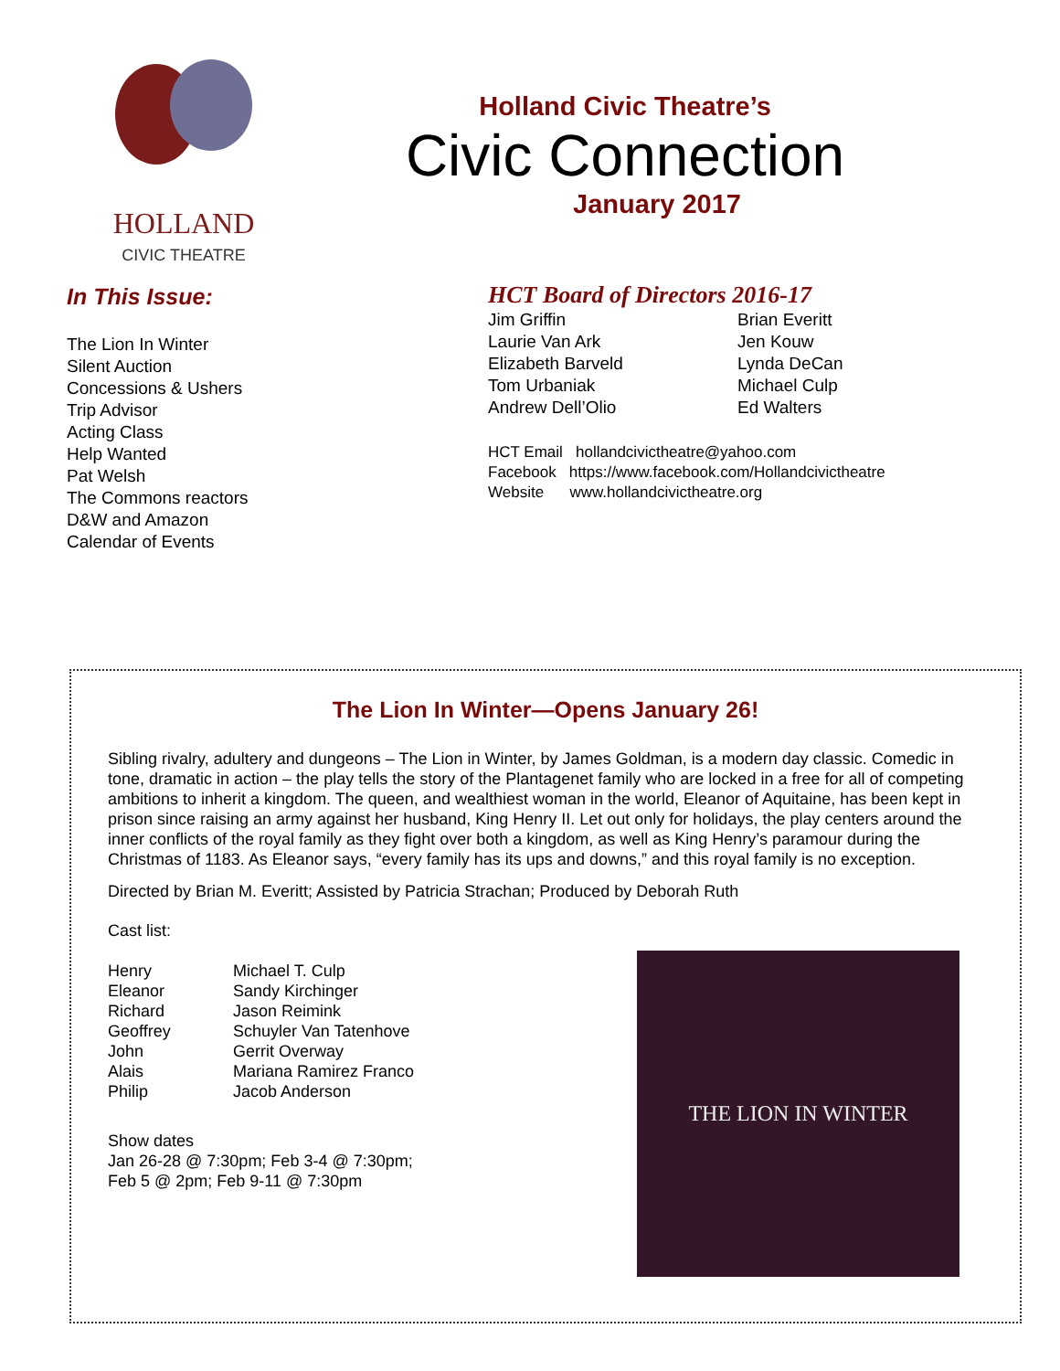HOLLAND
CIVIC THEATRE
In This Issue:
The Lion In Winter
Silent Auction
Concessions & Ushers
Trip Advisor
Acting Class
Help Wanted
Pat Welsh
The Commons reactors
D&W and Amazon
Calendar of Events
Holland Civic Theatre’s
Civic Connection
January 2017
HCT Board of Directors 2016-17
Jim Griffin
Laurie Van Ark
Elizabeth Barveld
Tom Urbaniak
Andrew Dell’Olio
Brian Everitt
Jen Kouw
Lynda DeCan
Michael Culp
Ed Walters
HCT Email hollandcivictheatre@yahoo.com
Facebook https://www.facebook.com/Hollandcivictheatre
Website www.hollandcivictheatre.org
The Lion In Winter—Opens January 26!
Sibling rivalry, adultery and dungeons – The Lion in Winter, by James Goldman, is a modern day classic. Comedic in tone, dramatic in action – the play tells the story of the Plantagenet family who are locked in a free for all of competing ambitions to inherit a kingdom. The queen, and wealthiest woman in the world, Eleanor of Aquitaine, has been kept in prison since raising an army against her husband, King Henry II. Let out only for holidays, the play centers around the inner conflicts of the royal family as they fight over both a kingdom, as well as King Henry’s paramour during the Christmas of 1183. As Eleanor says, “every family has its ups and downs,” and this royal family is no exception.
Directed by Brian M. Everitt; Assisted by Patricia Strachan; Produced by Deborah Ruth
Cast list:
Henry
Eleanor
Richard
Geoffrey
John
Alais
Philip
Michael T. Culp
Sandy Kirchinger
Jason Reimink
Schuyler Van Tatenhove
Gerrit Overway
Mariana Ramirez Franco
Jacob Anderson
Show dates
Jan 26-28 @ 7:30pm; Feb 3-4 @ 7:30pm;
Feb 5 @ 2pm; Feb 9-11 @ 7:30pm
THE LION IN WINTER